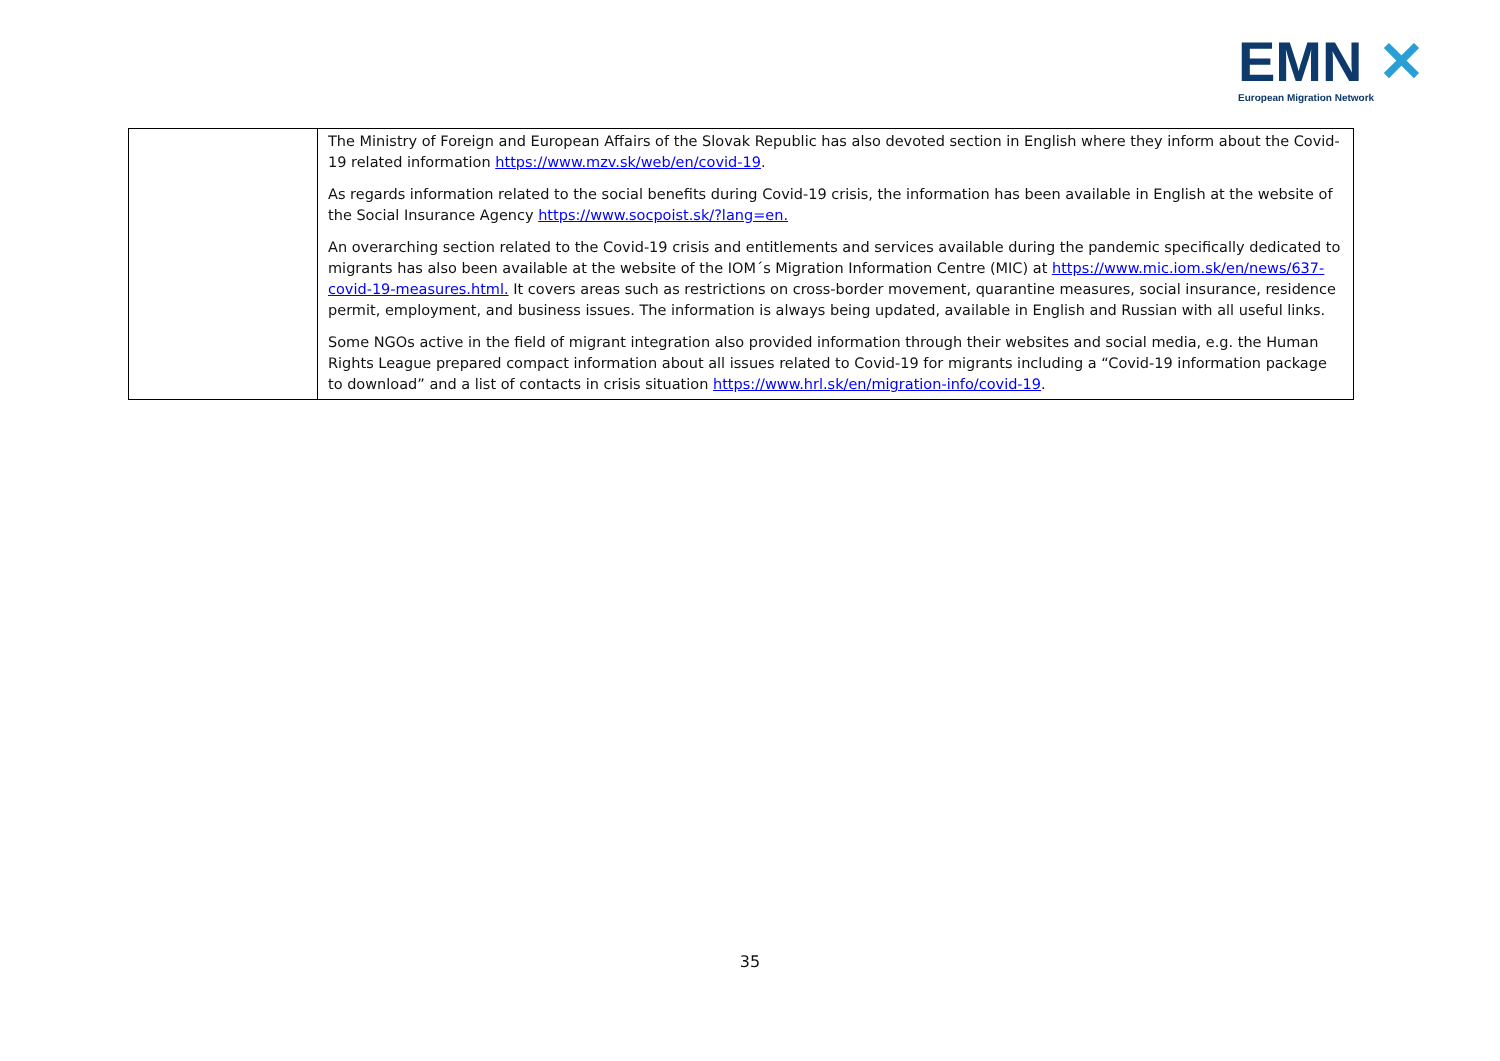EMN ✕
European Migration Network
| | The Ministry of Foreign and European Affairs of the Slovak Republic has also devoted section in English where they inform about the Covid-19 related information https://www.mzv.sk/web/en/covid-19 . As regards information related to the social benefits during Covid-19 crisis, the information has been available in English at the website of the Social Insurance Agency https://www.socpoist.sk/?lang=en. An overarching section related to the Covid-19 crisis and entitlements and services available during the pandemic specifically dedicated to migrants has also been available at the website of the IOM´s Migration Information Centre (MIC) at https://www.mic.iom.sk/en/news/637-covid-19-measures.html. It covers areas such as restrictions on cross-border movement, quarantine measures, social insurance, residence permit, employment, and business issues. The information is always being updated, available in English and Russian with all useful links. Some NGOs active in the field of migrant integration also provided information through their websites and social media, e.g. the Human Rights League prepared compact information about all issues related to Covid-19 for migrants including a “Covid-19 information package to download” and a list of contacts in crisis situation https://www.hrl.sk/en/migration-info/covid-19 . |
35